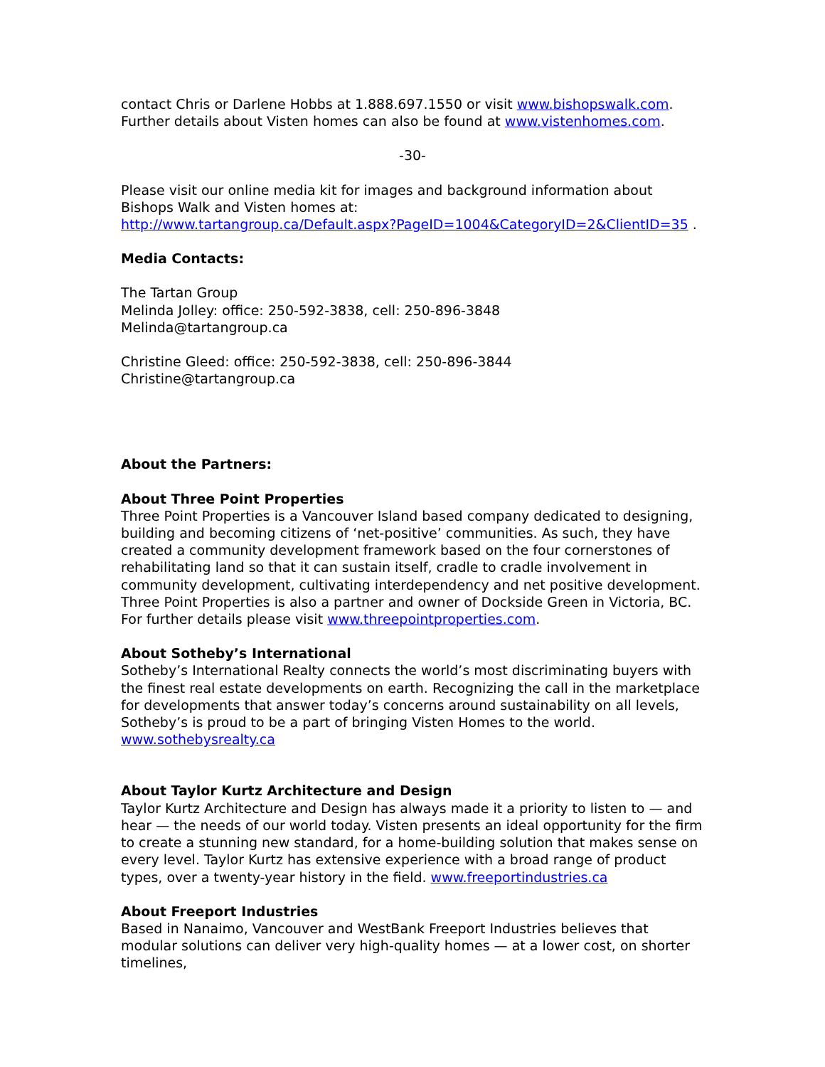contact Chris or Darlene Hobbs at 1.888.697.1550 or visit www.bishopswalk.com.
Further details about Visten homes can also be found at www.vistenhomes.com.
-30-
Please visit our online media kit for images and background information about Bishops Walk and Visten homes at:
http://www.tartangroup.ca/Default.aspx?PageID=1004&CategoryID=2&ClientID=35 .
Media Contacts:
The Tartan Group
Melinda Jolley: office: 250-592-3838, cell: 250-896-3848
Melinda@tartangroup.ca
Christine Gleed: office: 250-592-3838, cell: 250-896-3844
Christine@tartangroup.ca
About the Partners:
About Three Point Properties
Three Point Properties is a Vancouver Island based company dedicated to designing, building and becoming citizens of ‘net-positive’ communities. As such, they have created a community development framework based on the four cornerstones of rehabilitating land so that it can sustain itself, cradle to cradle involvement in community development, cultivating interdependency and net positive development. Three Point Properties is also a partner and owner of Dockside Green in Victoria, BC. For further details please visit www.threepointproperties.com.
About Sotheby’s International
Sotheby’s International Realty connects the world’s most discriminating buyers with the finest real estate developments on earth. Recognizing the call in the marketplace for developments that answer today’s concerns around sustainability on all levels, Sotheby’s is proud to be a part of bringing Visten Homes to the world.
www.sothebysrealty.ca
About Taylor Kurtz Architecture and Design
Taylor Kurtz Architecture and Design has always made it a priority to listen to — and hear — the needs of our world today. Visten presents an ideal opportunity for the firm to create a stunning new standard, for a home-building solution that makes sense on every level. Taylor Kurtz has extensive experience with a broad range of product types, over a twenty-year history in the field. www.freeportindustries.ca
About Freeport Industries
Based in Nanaimo, Vancouver and WestBank Freeport Industries believes that modular solutions can deliver very high-quality homes — at a lower cost, on shorter timelines,